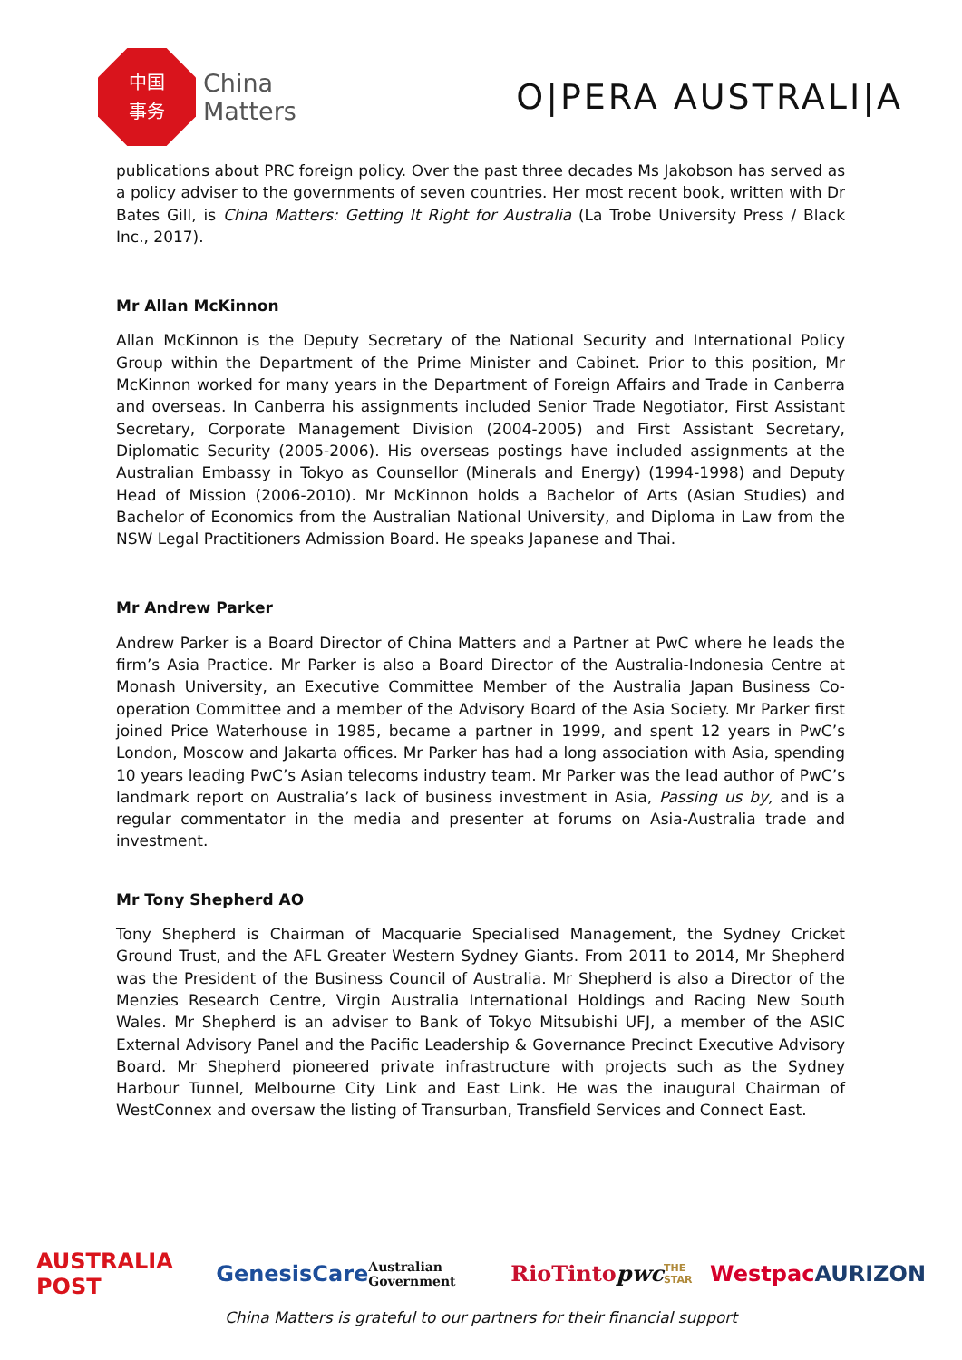中国
事务
China
Matters
O|PERA AUSTRALI|A
publications about PRC foreign policy. Over the past three decades Ms Jakobson has served as a policy adviser to the governments of seven countries. Her most recent book, written with Dr Bates Gill, is China Matters: Getting It Right for Australia (La Trobe University Press / Black Inc., 2017).
Mr Allan McKinnon
Allan McKinnon is the Deputy Secretary of the National Security and International Policy Group within the Department of the Prime Minister and Cabinet. Prior to this position, Mr McKinnon worked for many years in the Department of Foreign Affairs and Trade in Canberra and overseas. In Canberra his assignments included Senior Trade Negotiator, First Assistant Secretary, Corporate Management Division (2004-2005) and First Assistant Secretary, Diplomatic Security (2005-2006). His overseas postings have included assignments at the Australian Embassy in Tokyo as Counsellor (Minerals and Energy) (1994-1998) and Deputy Head of Mission (2006-2010). Mr McKinnon holds a Bachelor of Arts (Asian Studies) and Bachelor of Economics from the Australian National University, and Diploma in Law from the NSW Legal Practitioners Admission Board. He speaks Japanese and Thai.
Mr Andrew Parker
Andrew Parker is a Board Director of China Matters and a Partner at PwC where he leads the firm’s Asia Practice. Mr Parker is also a Board Director of the Australia-Indonesia Centre at Monash University, an Executive Committee Member of the Australia Japan Business Co-operation Committee and a member of the Advisory Board of the Asia Society. Mr Parker first joined Price Waterhouse in 1985, became a partner in 1999, and spent 12 years in PwC’s London, Moscow and Jakarta offices. Mr Parker has had a long association with Asia, spending 10 years leading PwC’s Asian telecoms industry team. Mr Parker was the lead author of PwC’s landmark report on Australia’s lack of business investment in Asia, Passing us by, and is a regular commentator in the media and presenter at forums on Asia-Australia trade and investment.
Mr Tony Shepherd AO
Tony Shepherd is Chairman of Macquarie Specialised Management, the Sydney Cricket Ground Trust, and the AFL Greater Western Sydney Giants. From 2011 to 2014, Mr Shepherd was the President of the Business Council of Australia. Mr Shepherd is also a Director of the Menzies Research Centre, Virgin Australia International Holdings and Racing New South Wales. Mr Shepherd is an adviser to Bank of Tokyo Mitsubishi UFJ, a member of the ASIC External Advisory Panel and the Pacific Leadership & Governance Precinct Executive Advisory Board. Mr Shepherd pioneered private infrastructure with projects such as the Sydney Harbour Tunnel, Melbourne City Link and East Link. He was the inaugural Chairman of WestConnex and oversaw the listing of Transurban, Transfield Services and Connect East.
AUSTRALIA POST GenesisCare Australian Government RioTinto pwc THE STAR Westpac AURIZON
China Matters is grateful to our partners for their financial support